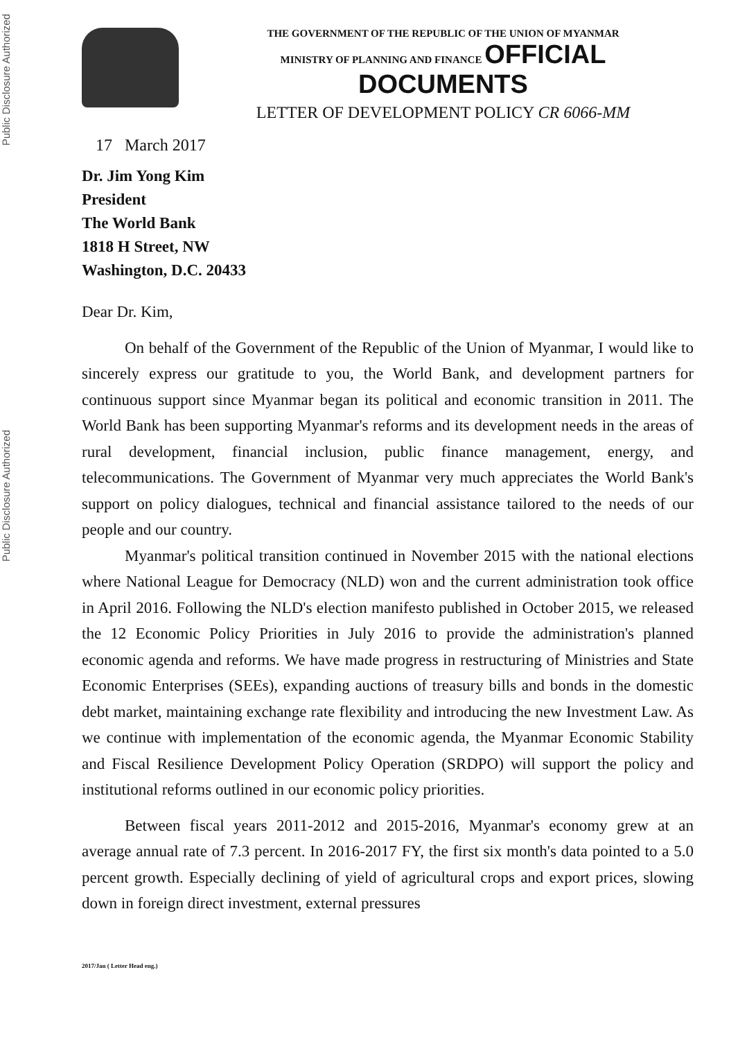Public Disclosure Authorized
Public Disclosure Authorized
THE GOVERNMENT OF THE REPUBLIC OF THE UNION OF MYANMAR
MINISTRY OF PLANNING AND FINANCE OFFICIAL DOCUMENTS
LETTER OF DEVELOPMENT POLICY CR 6066-MM
17 March 2017
Dr. Jim Yong Kim
President
The World Bank
1818 H Street, NW
Washington, D.C. 20433
Dear Dr. Kim,
On behalf of the Government of the Republic of the Union of Myanmar, I would like to sincerely express our gratitude to you, the World Bank, and development partners for continuous support since Myanmar began its political and economic transition in 2011. The World Bank has been supporting Myanmar's reforms and its development needs in the areas of rural development, financial inclusion, public finance management, energy, and telecommunications. The Government of Myanmar very much appreciates the World Bank's support on policy dialogues, technical and financial assistance tailored to the needs of our people and our country.
Myanmar's political transition continued in November 2015 with the national elections where National League for Democracy (NLD) won and the current administration took office in April 2016. Following the NLD's election manifesto published in October 2015, we released the 12 Economic Policy Priorities in July 2016 to provide the administration's planned economic agenda and reforms. We have made progress in restructuring of Ministries and State Economic Enterprises (SEEs), expanding auctions of treasury bills and bonds in the domestic debt market, maintaining exchange rate flexibility and introducing the new Investment Law. As we continue with implementation of the economic agenda, the Myanmar Economic Stability and Fiscal Resilience Development Policy Operation (SRDPO) will support the policy and institutional reforms outlined in our economic policy priorities.
Between fiscal years 2011-2012 and 2015-2016, Myanmar's economy grew at an average annual rate of 7.3 percent. In 2016-2017 FY, the first six month's data pointed to a 5.0 percent growth. Especially declining of yield of agricultural crops and export prices, slowing down in foreign direct investment, external pressures
2017/Jan ( Letter Head eng.)